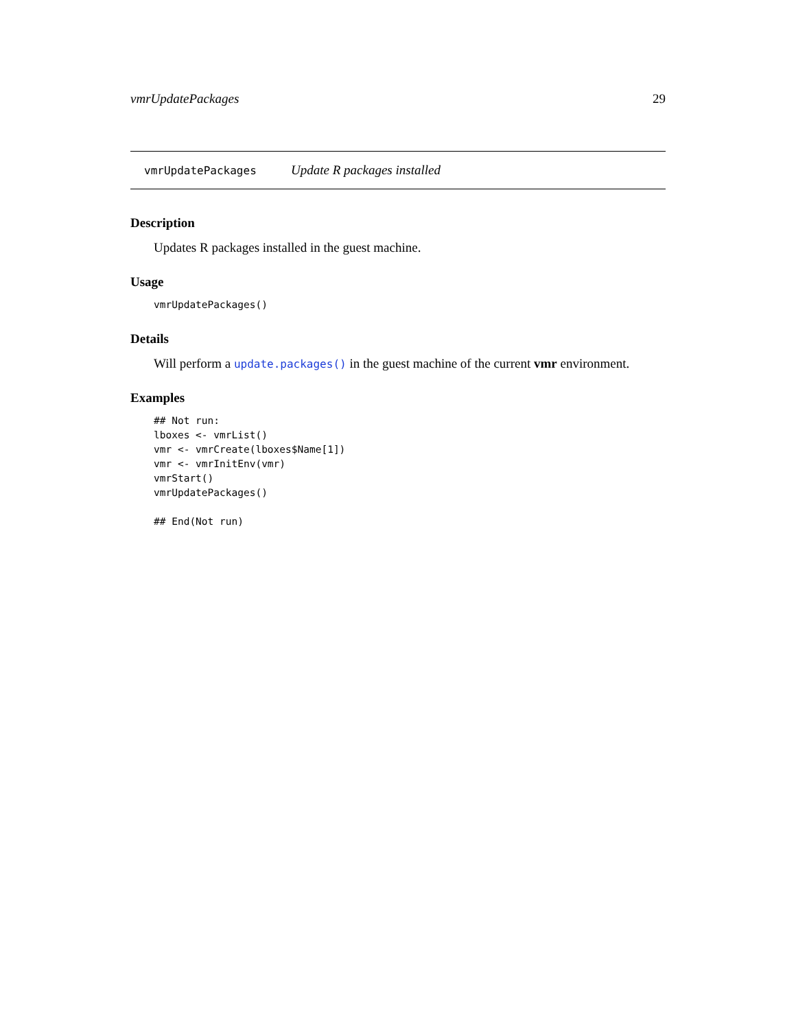vmrUpdatePackages 29
vmrUpdatePackages Update R packages installed
Description
Updates R packages installed in the guest machine.
Usage
vmrUpdatePackages()
Details
Will perform a update.packages() in the guest machine of the current vmr environment.
Examples
## Not run:
lboxes <- vmrList()
vmr <- vmrCreate(lboxes$Name[1])
vmr <- vmrInitEnv(vmr)
vmrStart()
vmrUpdatePackages()

## End(Not run)